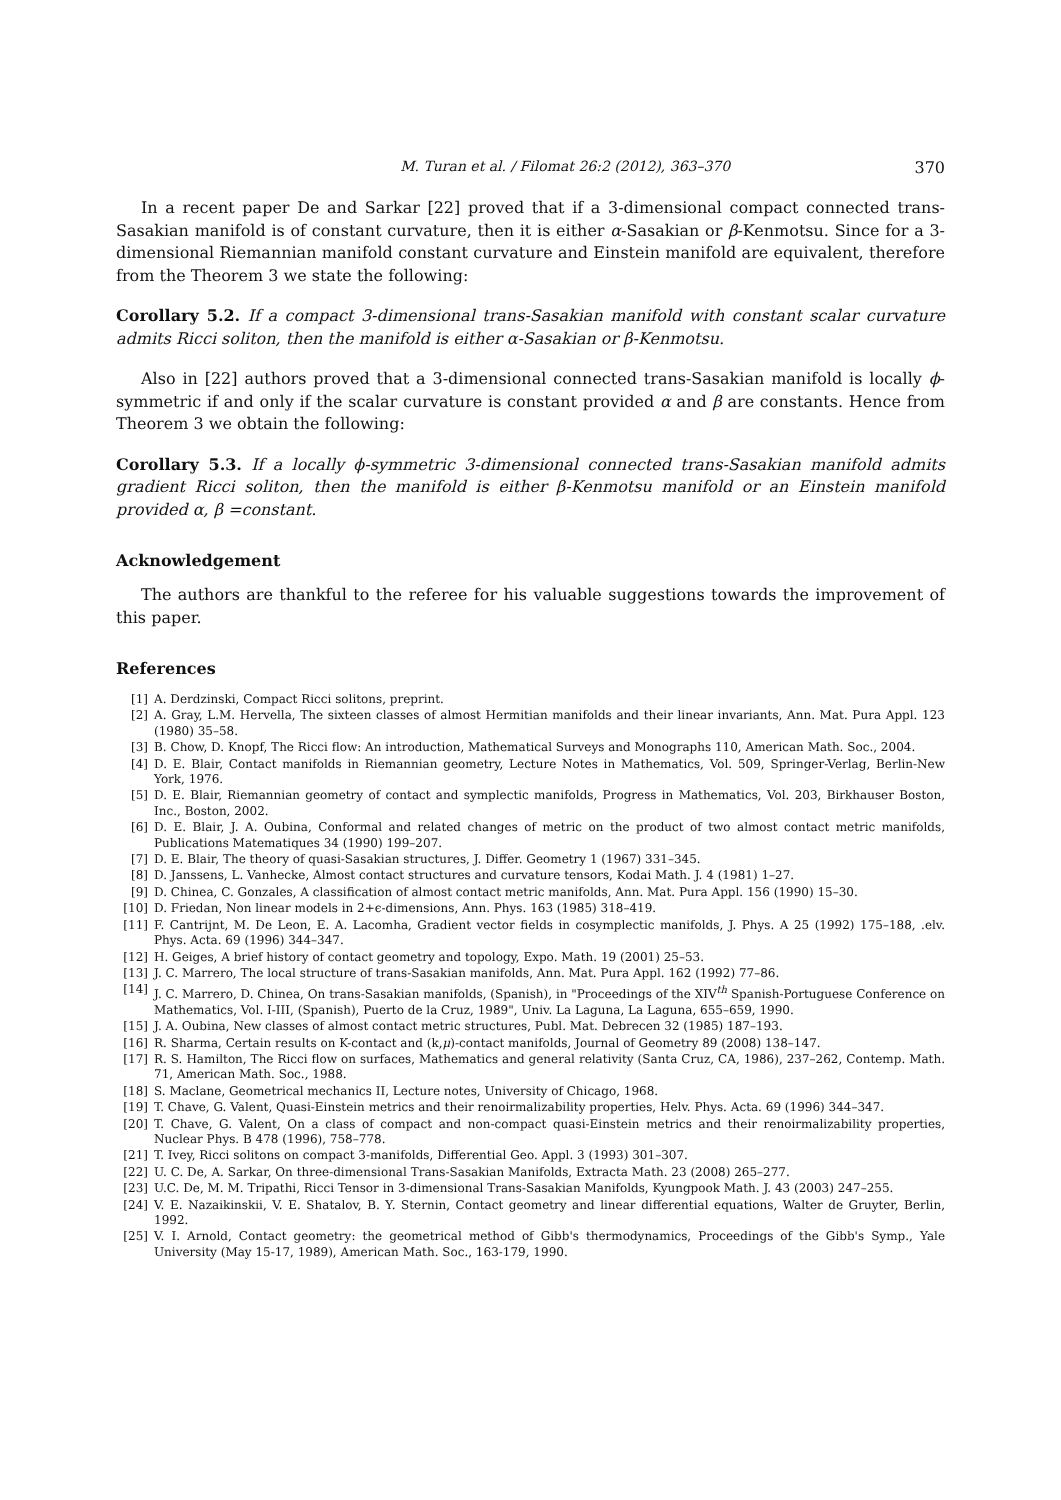M. Turan et al. / Filomat 26:2 (2012), 363–370 370
In a recent paper De and Sarkar [22] proved that if a 3-dimensional compact connected trans-Sasakian manifold is of constant curvature, then it is either α-Sasakian or β-Kenmotsu. Since for a 3-dimensional Riemannian manifold constant curvature and Einstein manifold are equivalent, therefore from the Theorem 3 we state the following:
Corollary 5.2. If a compact 3-dimensional trans-Sasakian manifold with constant scalar curvature admits Ricci soliton, then the manifold is either α-Sasakian or β-Kenmotsu.
Also in [22] authors proved that a 3-dimensional connected trans-Sasakian manifold is locally ϕ-symmetric if and only if the scalar curvature is constant provided α and β are constants. Hence from Theorem 3 we obtain the following:
Corollary 5.3. If a locally ϕ-symmetric 3-dimensional connected trans-Sasakian manifold admits gradient Ricci soliton, then the manifold is either β-Kenmotsu manifold or an Einstein manifold provided α, β =constant.
Acknowledgement
The authors are thankful to the referee for his valuable suggestions towards the improvement of this paper.
References
[1] A. Derdzinski, Compact Ricci solitons, preprint.
[2] A. Gray, L.M. Hervella, The sixteen classes of almost Hermitian manifolds and their linear invariants, Ann. Mat. Pura Appl. 123 (1980) 35–58.
[3] B. Chow, D. Knopf, The Ricci flow: An introduction, Mathematical Surveys and Monographs 110, American Math. Soc., 2004.
[4] D. E. Blair, Contact manifolds in Riemannian geometry, Lecture Notes in Mathematics, Vol. 509, Springer-Verlag, Berlin-New York, 1976.
[5] D. E. Blair, Riemannian geometry of contact and symplectic manifolds, Progress in Mathematics, Vol. 203, Birkhauser Boston, Inc., Boston, 2002.
[6] D. E. Blair, J. A. Oubina, Conformal and related changes of metric on the product of two almost contact metric manifolds, Publications Matematiques 34 (1990) 199–207.
[7] D. E. Blair, The theory of quasi-Sasakian structures, J. Differ. Geometry 1 (1967) 331–345.
[8] D. Janssens, L. Vanhecke, Almost contact structures and curvature tensors, Kodai Math. J. 4 (1981) 1–27.
[9] D. Chinea, C. Gonzales, A classification of almost contact metric manifolds, Ann. Mat. Pura Appl. 156 (1990) 15–30.
[10] D. Friedan, Non linear models in 2+ϵ-dimensions, Ann. Phys. 163 (1985) 318–419.
[11] F. Cantrijnt, M. De Leon, E. A. Lacomha, Gradient vector fields in cosymplectic manifolds, J. Phys. A 25 (1992) 175–188, .elv. Phys. Acta. 69 (1996) 344–347.
[12] H. Geiges, A brief history of contact geometry and topology, Expo. Math. 19 (2001) 25–53.
[13] J. C. Marrero, The local structure of trans-Sasakian manifolds, Ann. Mat. Pura Appl. 162 (1992) 77–86.
[14] J. C. Marrero, D. Chinea, On trans-Sasakian manifolds, (Spanish), in "Proceedings of the XIV<sup>th</sup> Spanish-Portuguese Conference on Mathematics, Vol. I-III, (Spanish), Puerto de la Cruz, 1989", Univ. La Laguna, La Laguna, 655–659, 1990.
[15] J. A. Oubina, New classes of almost contact metric structures, Publ. Mat. Debrecen 32 (1985) 187–193.
[16] R. Sharma, Certain results on K-contact and (k,μ)-contact manifolds, Journal of Geometry 89 (2008) 138–147.
[17] R. S. Hamilton, The Ricci flow on surfaces, Mathematics and general relativity (Santa Cruz, CA, 1986), 237–262, Contemp. Math. 71, American Math. Soc., 1988.
[18] S. Maclane, Geometrical mechanics II, Lecture notes, University of Chicago, 1968.
[19] T. Chave, G. Valent, Quasi-Einstein metrics and their renoirmalizability properties, Helv. Phys. Acta. 69 (1996) 344–347.
[20] T. Chave, G. Valent, On a class of compact and non-compact quasi-Einstein metrics and their renoirmalizability properties, Nuclear Phys. B 478 (1996), 758–778.
[21] T. Ivey, Ricci solitons on compact 3-manifolds, Differential Geo. Appl. 3 (1993) 301–307.
[22] U. C. De, A. Sarkar, On three-dimensional Trans-Sasakian Manifolds, Extracta Math. 23 (2008) 265–277.
[23] U.C. De, M. M. Tripathi, Ricci Tensor in 3-dimensional Trans-Sasakian Manifolds, Kyungpook Math. J. 43 (2003) 247–255.
[24] V. E. Nazaikinskii, V. E. Shatalov, B. Y. Sternin, Contact geometry and linear differential equations, Walter de Gruyter, Berlin, 1992.
[25] V. I. Arnold, Contact geometry: the geometrical method of Gibb's thermodynamics, Proceedings of the Gibb's Symp., Yale University (May 15-17, 1989), American Math. Soc., 163-179, 1990.